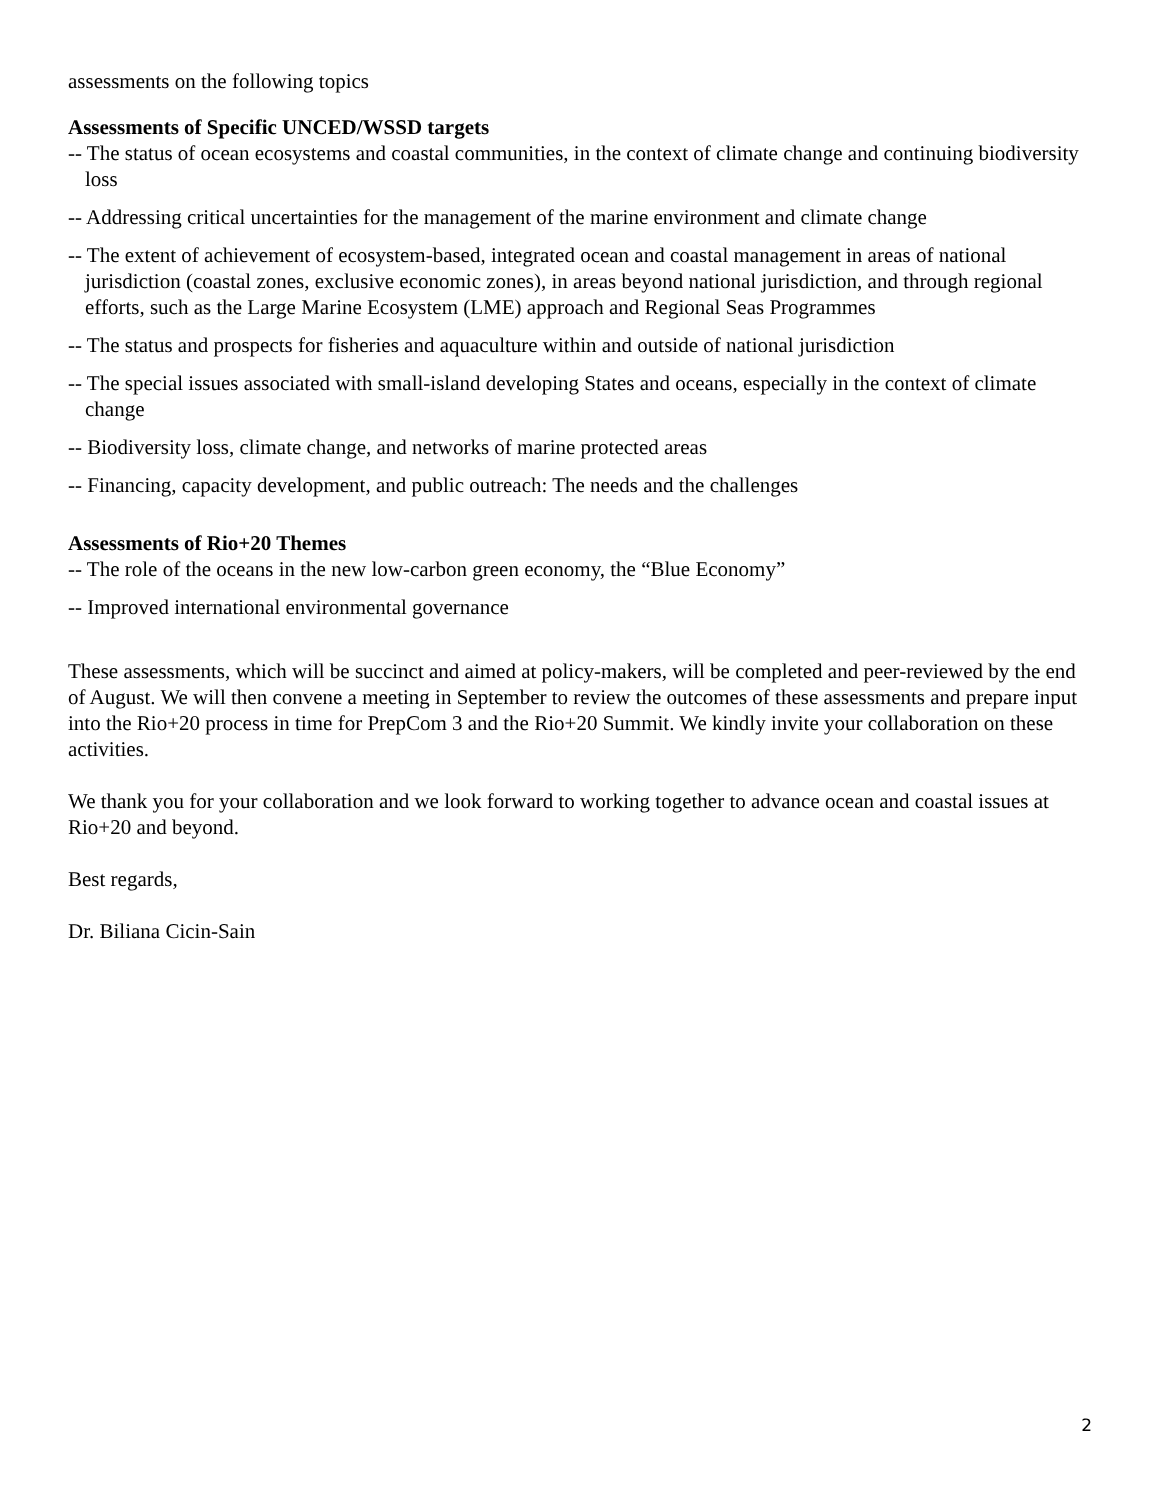assessments on the following topics
Assessments of Specific UNCED/WSSD targets
-- The status of ocean ecosystems and coastal communities, in the context of climate change and continuing biodiversity loss
-- Addressing critical uncertainties for the management of the marine environment and climate change
-- The extent of achievement of ecosystem-based, integrated ocean and coastal management in areas of national jurisdiction (coastal zones, exclusive economic zones), in areas beyond national jurisdiction, and through regional efforts, such as the Large Marine Ecosystem (LME) approach and Regional Seas Programmes
-- The status and prospects for fisheries and aquaculture within and outside of national jurisdiction
-- The special issues associated with small-island developing States and oceans, especially in the context of climate change
-- Biodiversity loss, climate change, and networks of marine protected areas
-- Financing, capacity development, and public outreach: The needs and the challenges
Assessments of Rio+20 Themes
-- The role of the oceans in the new low-carbon green economy, the “Blue Economy”
-- Improved international environmental governance
These assessments, which will be succinct and aimed at policy-makers, will be completed and peer-reviewed by the end of August. We will then convene a meeting in September to review the outcomes of these assessments and prepare input into the Rio+20 process in time for PrepCom 3 and the Rio+20 Summit. We kindly invite your collaboration on these activities.
We thank you for your collaboration and we look forward to working together to advance ocean and coastal issues at Rio+20 and beyond.
Best regards,
Dr. Biliana Cicin-Sain
2